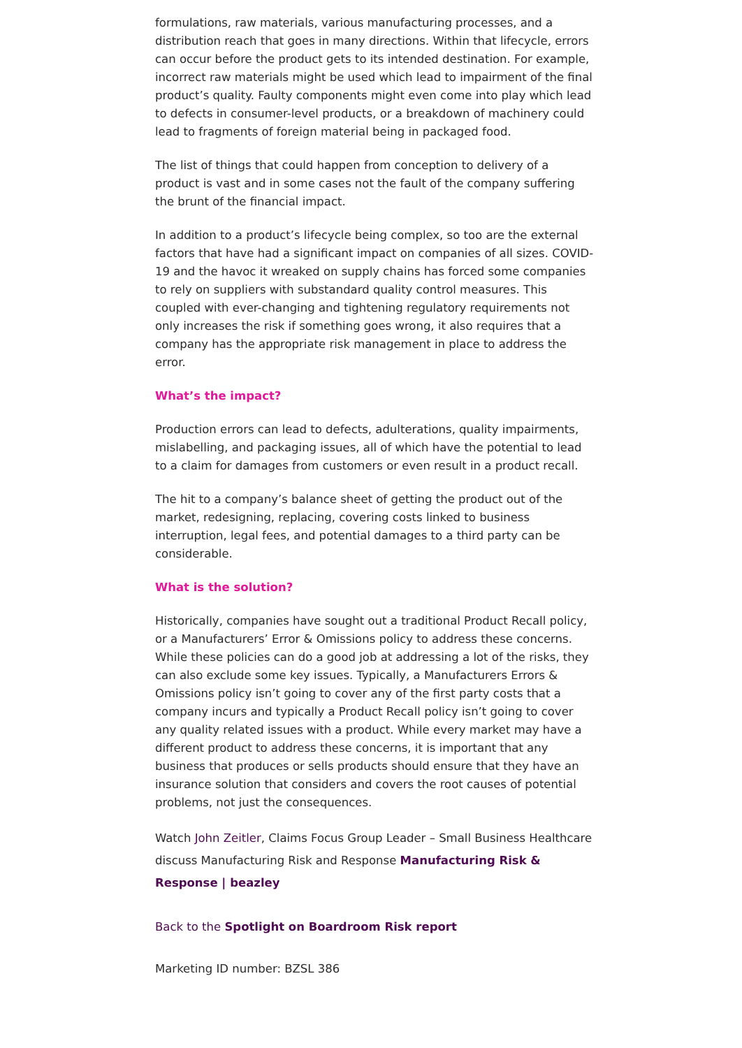formulations, raw materials, various manufacturing processes, and a distribution reach that goes in many directions. Within that lifecycle, errors can occur before the product gets to its intended destination. For example, incorrect raw materials might be used which lead to impairment of the final product’s quality. Faulty components might even come into play which lead to defects in consumer-level products, or a breakdown of machinery could lead to fragments of foreign material being in packaged food.
The list of things that could happen from conception to delivery of a product is vast and in some cases not the fault of the company suffering the brunt of the financial impact.
In addition to a product’s lifecycle being complex, so too are the external factors that have had a significant impact on companies of all sizes. COVID-19 and the havoc it wreaked on supply chains has forced some companies to rely on suppliers with substandard quality control measures. This coupled with ever-changing and tightening regulatory requirements not only increases the risk if something goes wrong, it also requires that a company has the appropriate risk management in place to address the error.
What’s the impact?
Production errors can lead to defects, adulterations, quality impairments, mislabelling, and packaging issues, all of which have the potential to lead to a claim for damages from customers or even result in a product recall.
The hit to a company’s balance sheet of getting the product out of the market, redesigning, replacing, covering costs linked to business interruption, legal fees, and potential damages to a third party can be considerable.
What is the solution?
Historically, companies have sought out a traditional Product Recall policy, or a Manufacturers’ Error & Omissions policy to address these concerns. While these policies can do a good job at addressing a lot of the risks, they can also exclude some key issues. Typically, a Manufacturers Errors & Omissions policy isn’t going to cover any of the first party costs that a company incurs and typically a Product Recall policy isn’t going to cover any quality related issues with a product. While every market may have a different product to address these concerns, it is important that any business that produces or sells products should ensure that they have an insurance solution that considers and covers the root causes of potential problems, not just the consequences.
Watch John Zeitler, Claims Focus Group Leader – Small Business Healthcare discuss Manufacturing Risk and Response Manufacturing Risk & Response | beazley
Back to the Spotlight on Boardroom Risk report
Marketing ID number: BZSL 386